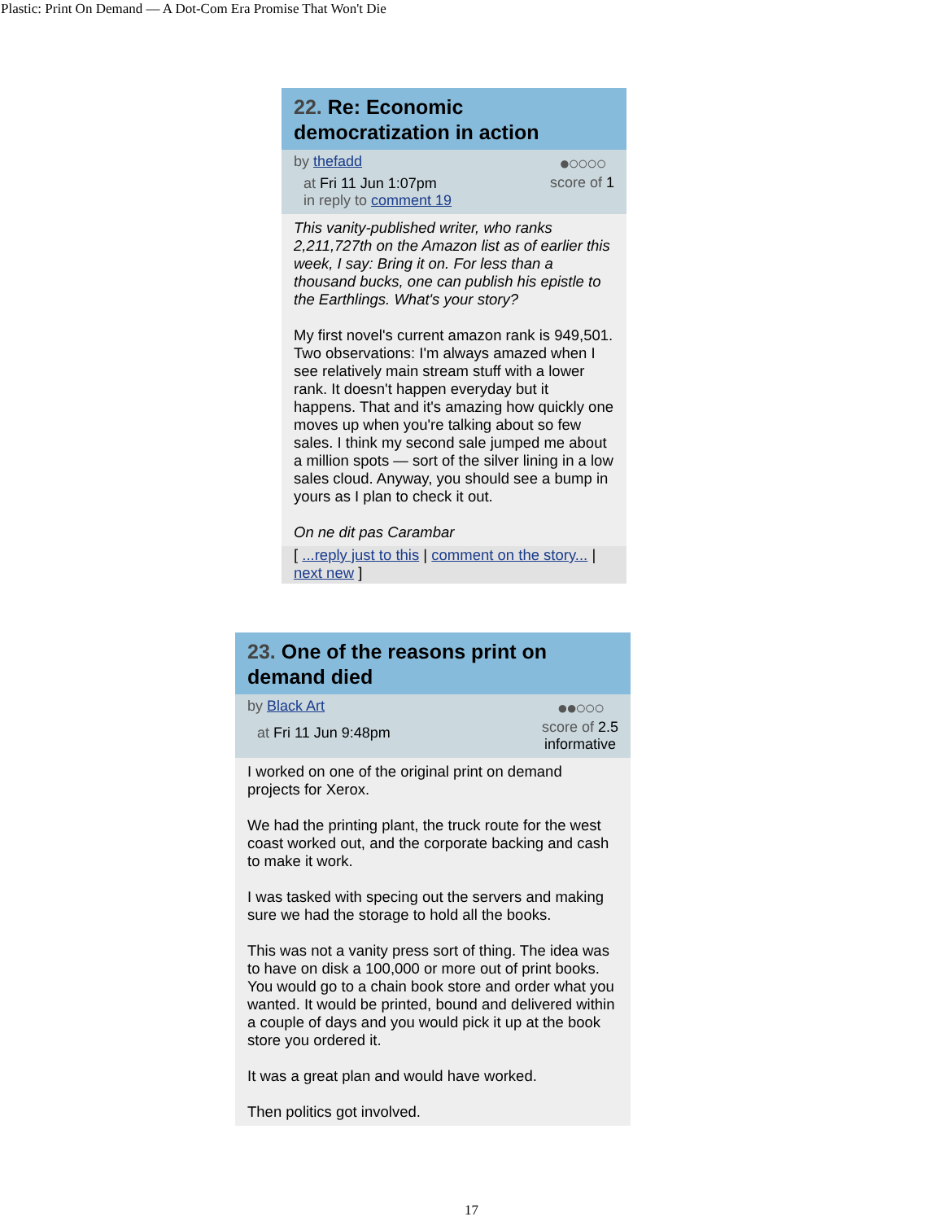Plastic: Print On Demand — A Dot-Com Era Promise That Won't Die
22. Re: Economic democratization in action
by thefadd
at Fri 11 Jun 1:07pm
in reply to comment 19
●○○○○
score of 1
This vanity-published writer, who ranks 2,211,727th on the Amazon list as of earlier this week, I say: Bring it on. For less than a thousand bucks, one can publish his epistle to the Earthlings. What's your story?
My first novel's current amazon rank is 949,501. Two observations: I'm always amazed when I see relatively main stream stuff with a lower rank. It doesn't happen everyday but it happens. That and it's amazing how quickly one moves up when you're talking about so few sales. I think my second sale jumped me about a million spots — sort of the silver lining in a low sales cloud. Anyway, you should see a bump in yours as I plan to check it out.
On ne dit pas Carambar
[ ...reply just to this | comment on the story... | next new ]
23. One of the reasons print on demand died
by Black Art
at Fri 11 Jun 9:48pm
●●○○○
score of 2.5
informative
I worked on one of the original print on demand projects for Xerox.
We had the printing plant, the truck route for the west coast worked out, and the corporate backing and cash to make it work.
I was tasked with specing out the servers and making sure we had the storage to hold all the books.
This was not a vanity press sort of thing. The idea was to have on disk a 100,000 or more out of print books. You would go to a chain book store and order what you wanted. It would be printed, bound and delivered within a couple of days and you would pick it up at the book store you ordered it.
It was a great plan and would have worked.
Then politics got involved.
17